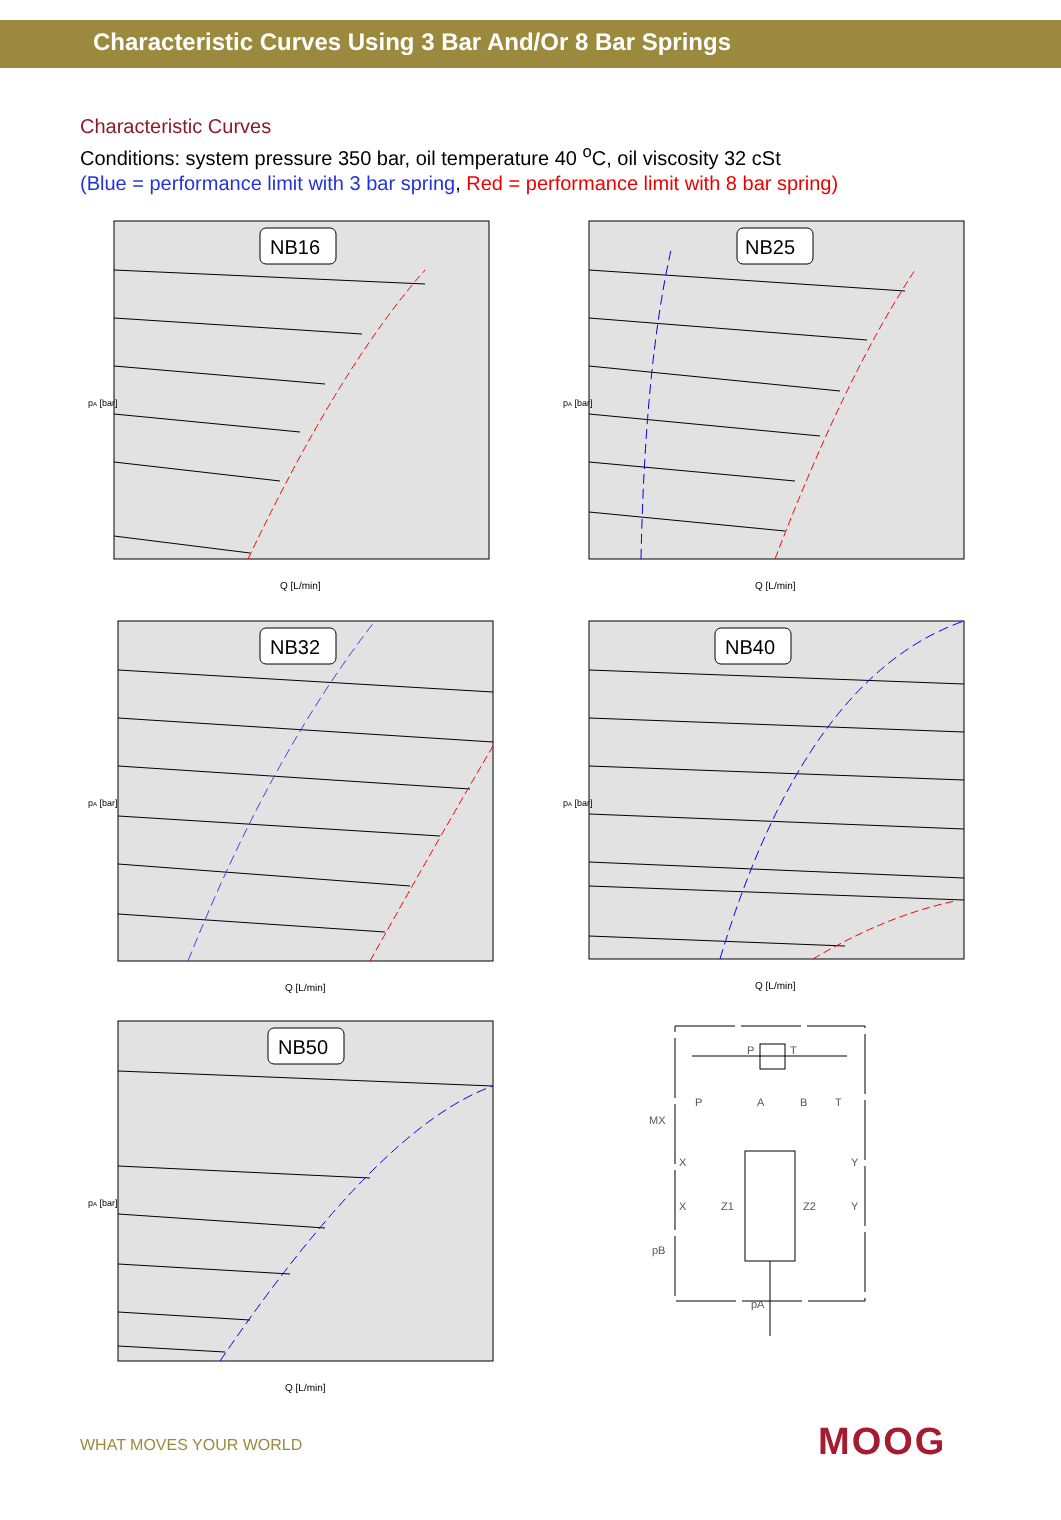Characteristic Curves Using 3 Bar And/Or 8 Bar Springs
Characteristic Curves
Conditions: system pressure 350 bar, oil temperature 40 <sup>o</sup>C, oil viscosity 32 cSt
(Blue = performance limit with 3 bar spring, Red = performance limit with 8 bar spring)
NB16
Q [L/min]
pA [bar]
NB25
Q [L/min]
pA [bar]
NB32
Q [L/min]
pA [bar]
NB40
Q [L/min]
pA [bar]
NB50
Q [L/min]
pA [bar]
P
T
P
A
B
T
MX
X
Y
X
Z1
Z2
Y
pB
pA
WHAT MOVES YOUR WORLD MOOG